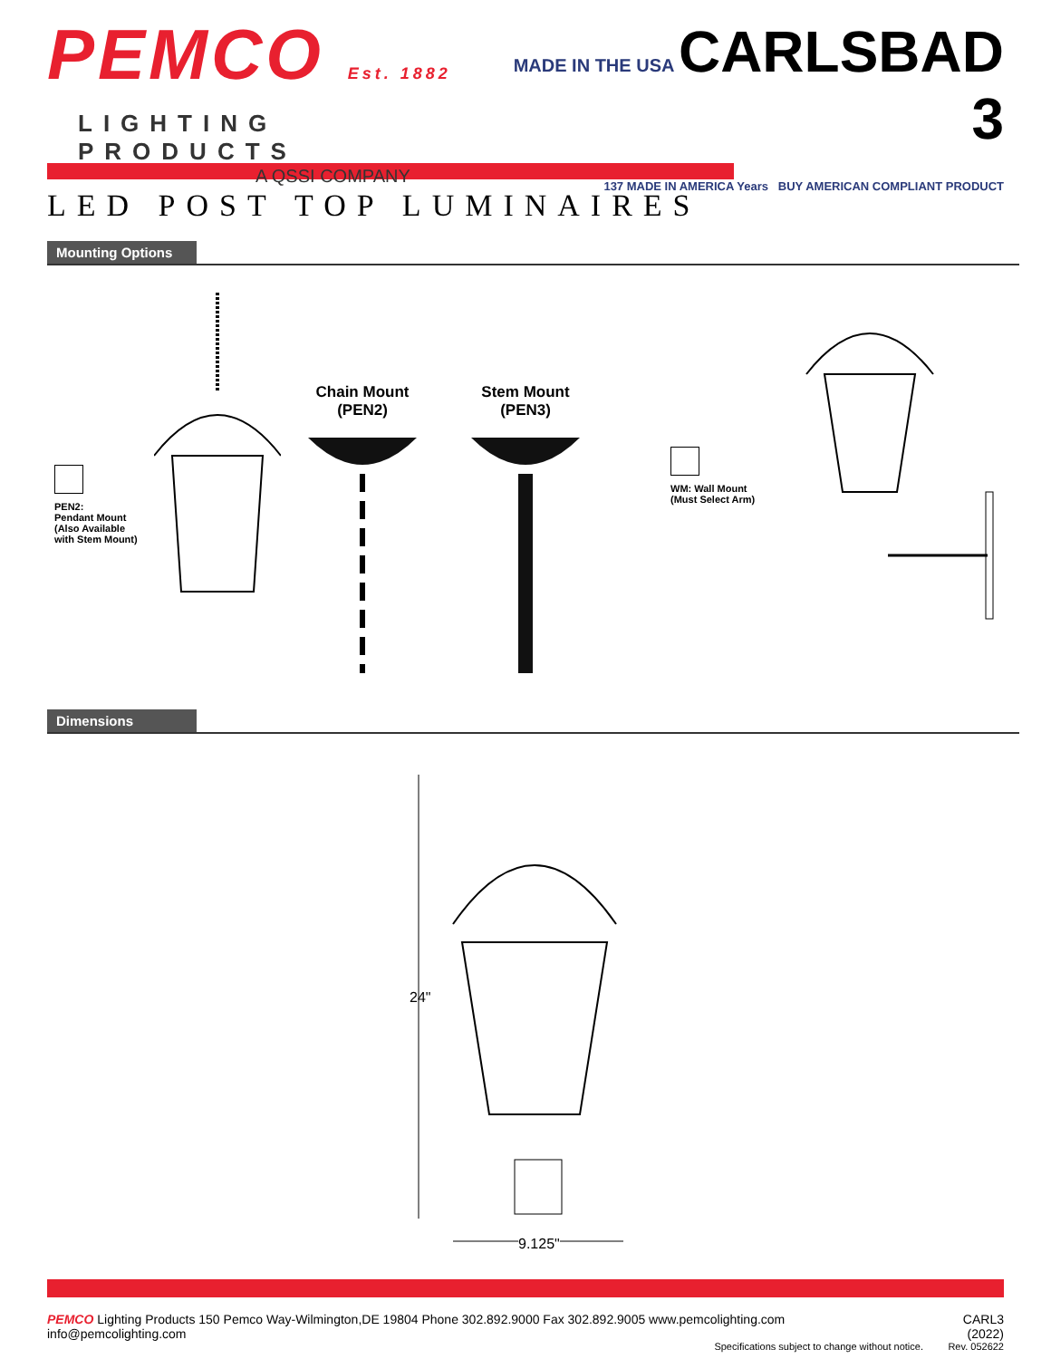PEMCO Est. 1882
LIGHTING PRODUCTS
A QSSI COMPANY
MADE IN THE USA CARLSBAD 3
137 MADE IN AMERICA Years BUY AMERICAN COMPLIANT PRODUCT
LED POST TOP LUMINAIRES
Mounting Options
PEN2:
Pendant Mount
(Also Available
with Stem Mount)
Chain Mount
(PEN2)
Stem Mount
(PEN3)
WM: Wall Mount
(Must Select Arm)
Dimensions
24"
9.125"
PEMCO Lighting Products 150 Pemco Way-Wilmington,DE 19804 Phone 302.892.9000 Fax 302.892.9005 www.pemcolighting.com info@pemcolighting.com
Specifications subject to change without notice.
CARL3 (2022)
Rev. 052622